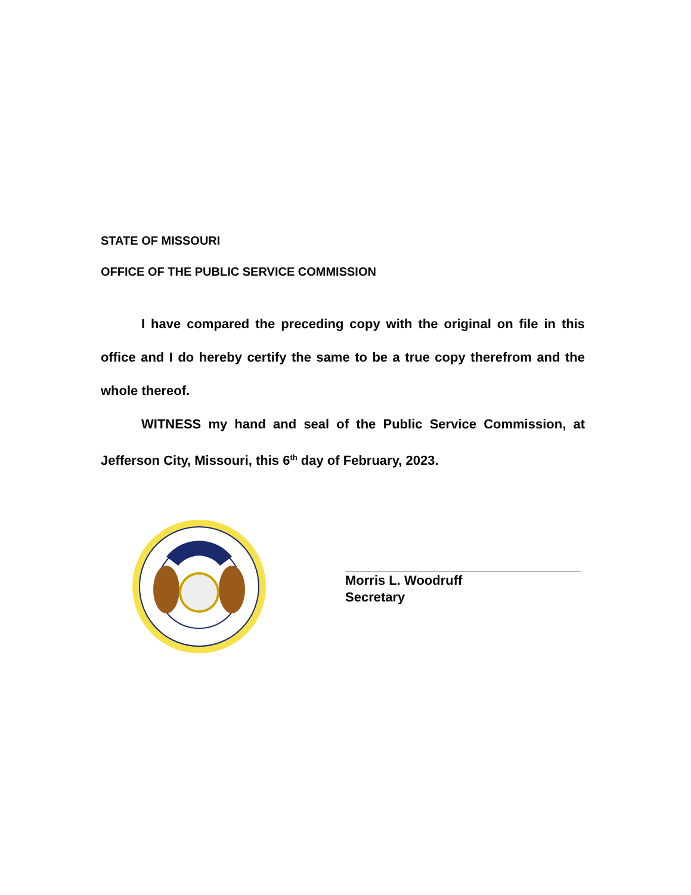STATE OF MISSOURI
OFFICE OF THE PUBLIC SERVICE COMMISSION
I have compared the preceding copy with the original on file in this office and I do hereby certify the same to be a true copy therefrom and the whole thereof.
WITNESS my hand and seal of the Public Service Commission, at Jefferson City, Missouri, this 6<sup>th</sup> day of February, 2023.
Morris L. Woodruff
Secretary